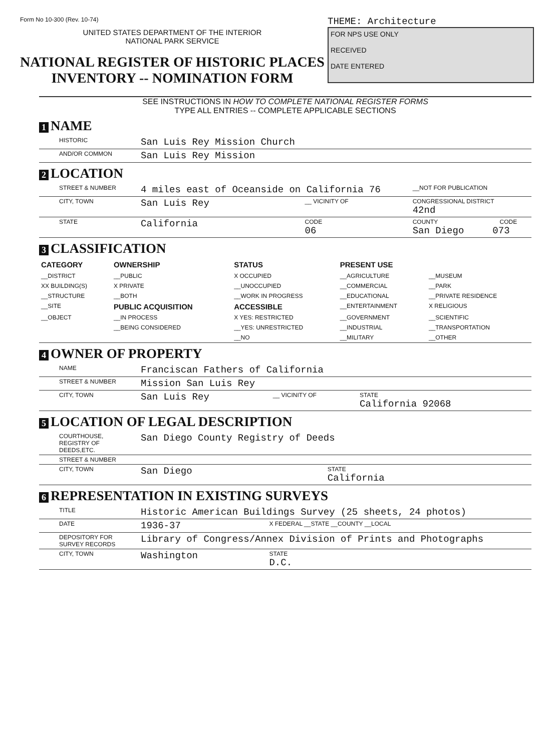Form No 10-300 (Rev. 10-74)
UNITED STATES DEPARTMENT OF THE INTERIOR
NATIONAL PARK SERVICE
NATIONAL REGISTER OF HISTORIC PLACES
INVENTORY -- NOMINATION FORM
THEME: Architecture
FOR NPS USE ONLY
RECEIVED
DATE ENTERED
SEE INSTRUCTIONS IN HOW TO COMPLETE NATIONAL REGISTER FORMS
TYPE ALL ENTRIES -- COMPLETE APPLICABLE SECTIONS
1 NAME
| HISTORIC | San Luis Rey Mission Church |
| AND/OR COMMON | San Luis Rey Mission |
2 LOCATION
| STREET & NUMBER | 4 miles east of Oceanside on California 76 | | __NOT FOR PUBLICATION |
| CITY, TOWN | San Luis Rey | __ VICINITY OF | CONGRESSIONAL DISTRICT 42nd |
| STATE | California | CODE 06 | COUNTY CODE San Diego 073 |
3 CLASSIFICATION
| CATEGORY | OWNERSHIP | STATUS | PRESENT USE | |
| --- | --- | --- | --- | --- |
| __DISTRICT | __PUBLIC | X OCCUPIED | __AGRICULTURE | __MUSEUM |
| XX BUILDING(S) | X PRIVATE | __UNOCCUPIED | __COMMERCIAL | __PARK |
| __STRUCTURE | __BOTH | __WORK IN PROGRESS | __EDUCATIONAL | __PRIVATE RESIDENCE |
| __SITE | PUBLIC ACQUISITION | ACCESSIBLE | __ENTERTAINMENT | X RELIGIOUS |
| __OBJECT | __IN PROCESS | X YES: RESTRICTED | __GOVERNMENT | __SCIENTIFIC |
| | __BEING CONSIDERED | __YES: UNRESTRICTED | __INDUSTRIAL | __TRANSPORTATION |
| | | __NO | __MILITARY | __OTHER |
4 OWNER OF PROPERTY
| NAME | Franciscan Fathers of California | | |
| STREET & NUMBER | Mission San Luis Rey | | |
| CITY, TOWN | San Luis Rey | __ VICINITY OF | STATE California 92068 |
5 LOCATION OF LEGAL DESCRIPTION
| COURTHOUSE, REGISTRY OF DEEDS,ETC. | San Diego County Registry of Deeds | |
| STREET & NUMBER | | |
| CITY, TOWN | San Diego | STATE California |
6 REPRESENTATION IN EXISTING SURVEYS
| TITLE | Historic American Buildings Survey (25 sheets, 24 photos) | | |
| DATE | 1936-37 | X FEDERAL __STATE __COUNTY __LOCAL | |
| DEPOSITORY FOR SURVEY RECORDS | Library of Congress/Annex Division of Prints and Photographs | | |
| CITY, TOWN | Washington | | STATE D.C. |